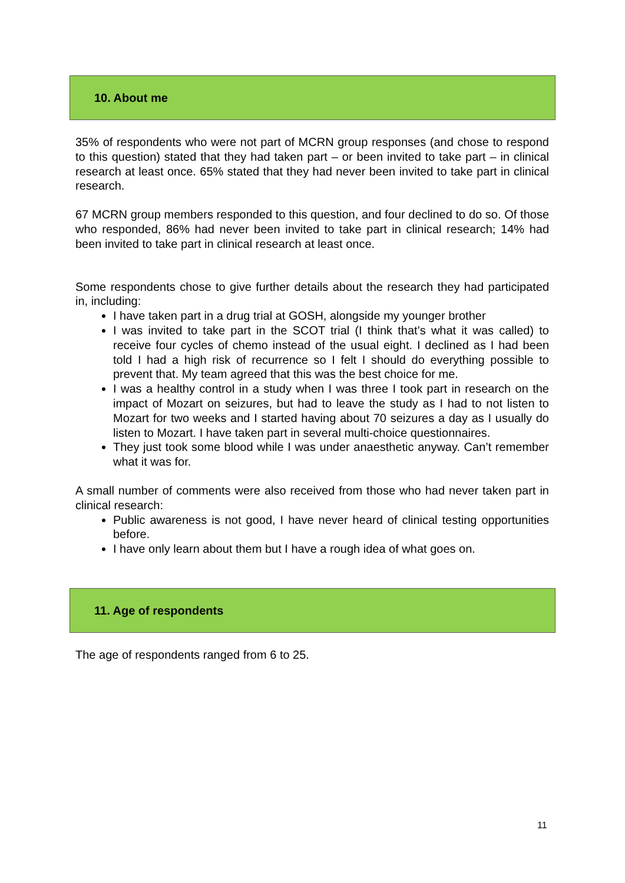10. About me
35% of respondents who were not part of MCRN group responses (and chose to respond to this question) stated that they had taken part – or been invited to take part – in clinical research at least once. 65% stated that they had never been invited to take part in clinical research.
67 MCRN group members responded to this question, and four declined to do so. Of those who responded, 86% had never been invited to take part in clinical research; 14% had been invited to take part in clinical research at least once.
Some respondents chose to give further details about the research they had participated in, including:
I have taken part in a drug trial at GOSH, alongside my younger brother
I was invited to take part in the SCOT trial (I think that’s what it was called) to receive four cycles of chemo instead of the usual eight. I declined as I had been told I had a high risk of recurrence so I felt I should do everything possible to prevent that. My team agreed that this was the best choice for me.
I was a healthy control in a study when I was three I took part in research on the impact of Mozart on seizures, but had to leave the study as I had to not listen to Mozart for two weeks and I started having about 70 seizures a day as I usually do listen to Mozart. I have taken part in several multi-choice questionnaires.
They just took some blood while I was under anaesthetic anyway. Can’t remember what it was for.
A small number of comments were also received from those who had never taken part in clinical research:
Public awareness is not good, I have never heard of clinical testing opportunities before.
I have only learn about them but I have a rough idea of what goes on.
11. Age of respondents
The age of respondents ranged from 6 to 25.
11